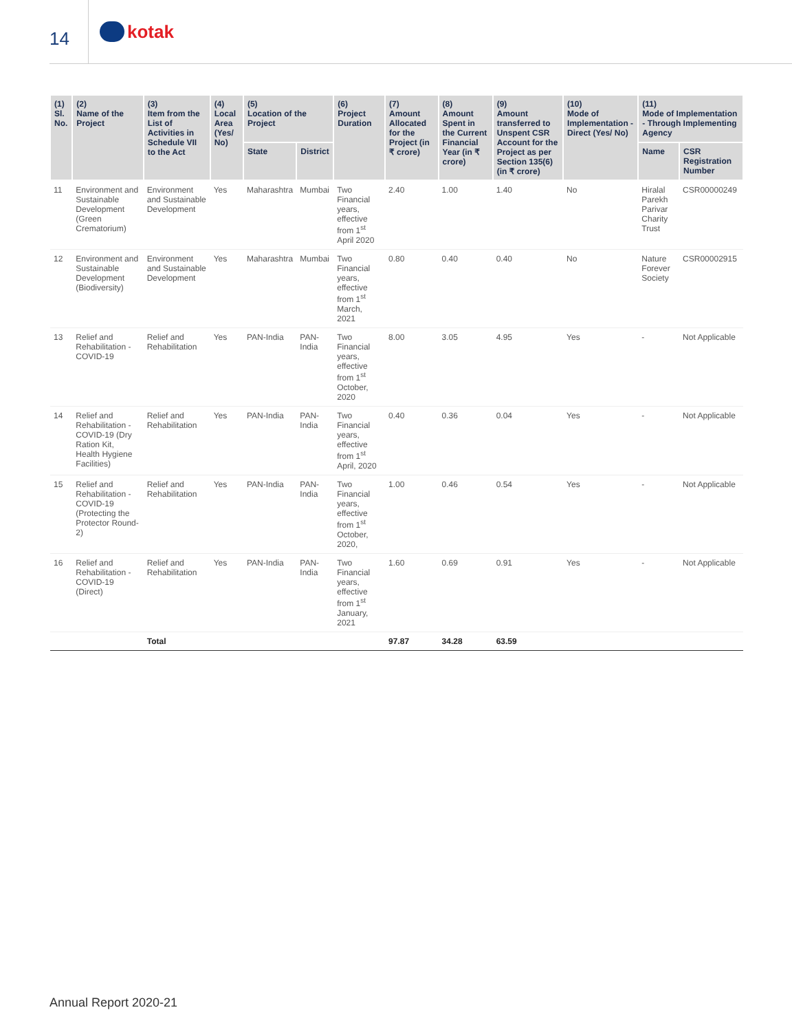14
kotak
| (1) Sl. No. | (2) Name of the Project | (3) Item from the List of Activities in Schedule VII to the Act | (4) Local Area (Yes/ No) | (5) Location of the Project | | (6) Project Duration | (7) Amount Allocated for the Project (in ₹ crore) | (8) Amount Spent in the Current Financial Year (in ₹ crore) | (9) Amount transferred to Unspent CSR Account for the Project as per Section 135(6) (in ₹ crore) | (10) Mode of Implementation - Direct (Yes/ No) | (11) Mode of Implementation - Through Implementing Agency | |
| --- | --- | --- | --- | --- | --- | --- | --- | --- | --- | --- | --- | --- |
| | | | | State | District | | | | | | Name | CSR Registration Number |
| 11 | Environment and Sustainable Development (Green Crematorium) | Environment and Sustainable Development | Yes | Maharashtra | Mumbai | Two Financial years, effective from 1<sup>st</sup> April 2020 | 2.40 | 1.00 | 1.40 | No | Hiralal Parekh Parivar Charity Trust | CSR00000249 |
| 12 | Environment and Sustainable Development (Biodiversity) | Environment and Sustainable Development | Yes | Maharashtra | Mumbai | Two Financial years, effective from 1<sup>st</sup> March, 2021 | 0.80 | 0.40 | 0.40 | No | Nature Forever Society | CSR00002915 |
| 13 | Relief and Rehabilitation - COVID-19 | Relief and Rehabilitation | Yes | PAN-India | PAN-India | Two Financial years, effective from 1<sup>st</sup> October, 2020 | 8.00 | 3.05 | 4.95 | Yes | - | Not Applicable |
| 14 | Relief and Rehabilitation - COVID-19 (Dry Ration Kit, Health Hygiene Facilities) | Relief and Rehabilitation | Yes | PAN-India | PAN-India | Two Financial years, effective from 1<sup>st</sup> April, 2020 | 0.40 | 0.36 | 0.04 | Yes | - | Not Applicable |
| 15 | Relief and Rehabilitation - COVID-19 (Protecting the Protector Round-2) | Relief and Rehabilitation | Yes | PAN-India | PAN-India | Two Financial years, effective from 1<sup>st</sup> October, 2020, | 1.00 | 0.46 | 0.54 | Yes | - | Not Applicable |
| 16 | Relief and Rehabilitation - COVID-19 (Direct) | Relief and Rehabilitation | Yes | PAN-India | PAN-India | Two Financial years, effective from 1<sup>st</sup> January, 2021 | 1.60 | 0.69 | 0.91 | Yes | - | Not Applicable |
| | | Total | | | | | 97.87 | 34.28 | 63.59 | | | |
Annual Report 2020-21